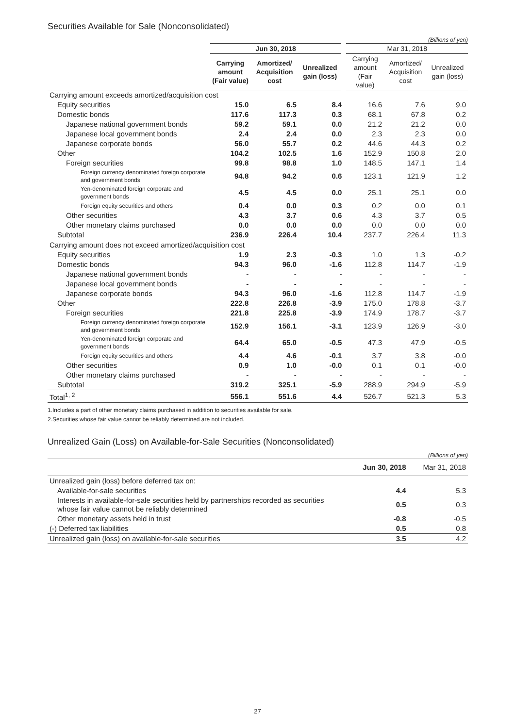Securities Available for Sale (Nonconsolidated)
(Billions of yen)
| | Jun 30, 2018 | | | Mar 31, 2018 | | |
| --- | --- | --- | --- | --- | --- | --- |
| | Carrying amount (Fair value) | Amortized/ Acquisition cost | Unrealized gain (loss) | Carrying amount (Fair value) | Amortized/ Acquisition cost | Unrealized gain (loss) |
| Carrying amount exceeds amortized/acquisition cost | | | | | | |
| Equity securities | 15.0 | 6.5 | 8.4 | 16.6 | 7.6 | 9.0 |
| Domestic bonds | 117.6 | 117.3 | 0.3 | 68.1 | 67.8 | 0.2 |
| Japanese national government bonds | 59.2 | 59.1 | 0.0 | 21.2 | 21.2 | 0.0 |
| Japanese local government bonds | 2.4 | 2.4 | 0.0 | 2.3 | 2.3 | 0.0 |
| Japanese corporate bonds | 56.0 | 55.7 | 0.2 | 44.6 | 44.3 | 0.2 |
| Other | 104.2 | 102.5 | 1.6 | 152.9 | 150.8 | 2.0 |
| Foreign securities | 99.8 | 98.8 | 1.0 | 148.5 | 147.1 | 1.4 |
| Foreign currency denominated foreign corporate and government bonds | 94.8 | 94.2 | 0.6 | 123.1 | 121.9 | 1.2 |
| Yen-denominated foreign corporate and government bonds | 4.5 | 4.5 | 0.0 | 25.1 | 25.1 | 0.0 |
| Foreign equity securities and others | 0.4 | 0.0 | 0.3 | 0.2 | 0.0 | 0.1 |
| Other securities | 4.3 | 3.7 | 0.6 | 4.3 | 3.7 | 0.5 |
| Other monetary claims purchased | 0.0 | 0.0 | 0.0 | 0.0 | 0.0 | 0.0 |
| Subtotal | 236.9 | 226.4 | 10.4 | 237.7 | 226.4 | 11.3 |
| Carrying amount does not exceed amortized/acquisition cost | | | | | | |
| Equity securities | 1.9 | 2.3 | -0.3 | 1.0 | 1.3 | -0.2 |
| Domestic bonds | 94.3 | 96.0 | -1.6 | 112.8 | 114.7 | -1.9 |
| Japanese national government bonds | - | - | - | - | - | - |
| Japanese local government bonds | - | - | - | - | - | - |
| Japanese corporate bonds | 94.3 | 96.0 | -1.6 | 112.8 | 114.7 | -1.9 |
| Other | 222.8 | 226.8 | -3.9 | 175.0 | 178.8 | -3.7 |
| Foreign securities | 221.8 | 225.8 | -3.9 | 174.9 | 178.7 | -3.7 |
| Foreign currency denominated foreign corporate and government bonds | 152.9 | 156.1 | -3.1 | 123.9 | 126.9 | -3.0 |
| Yen-denominated foreign corporate and government bonds | 64.4 | 65.0 | -0.5 | 47.3 | 47.9 | -0.5 |
| Foreign equity securities and others | 4.4 | 4.6 | -0.1 | 3.7 | 3.8 | -0.0 |
| Other securities | 0.9 | 1.0 | -0.0 | 0.1 | 0.1 | -0.0 |
| Other monetary claims purchased | - | - | - | - | - | - |
| Subtotal | 319.2 | 325.1 | -5.9 | 288.9 | 294.9 | -5.9 |
| Total<sup>1, 2</sup> | 556.1 | 551.6 | 4.4 | 526.7 | 521.3 | 5.3 |
1.Includes a part of other monetary claims purchased in addition to securities available for sale.
2.Securities whose fair value cannot be reliably determined are not included.
Unrealized Gain (Loss) on Available-for-Sale Securities (Nonconsolidated)
(Billions of yen)
| | Jun 30, 2018 | Mar 31, 2018 |
| Unrealized gain (loss) before deferred tax on: | | |
| Available-for-sale securities | 4.4 | 5.3 |
| Interests in available-for-sale securities held by partnerships recorded as securities whose fair value cannot be reliably determined | 0.5 | 0.3 |
| Other monetary assets held in trust | -0.8 | -0.5 |
| (-) Deferred tax liabilities | 0.5 | 0.8 |
| Unrealized gain (loss) on available-for-sale securities | 3.5 | 4.2 |
27